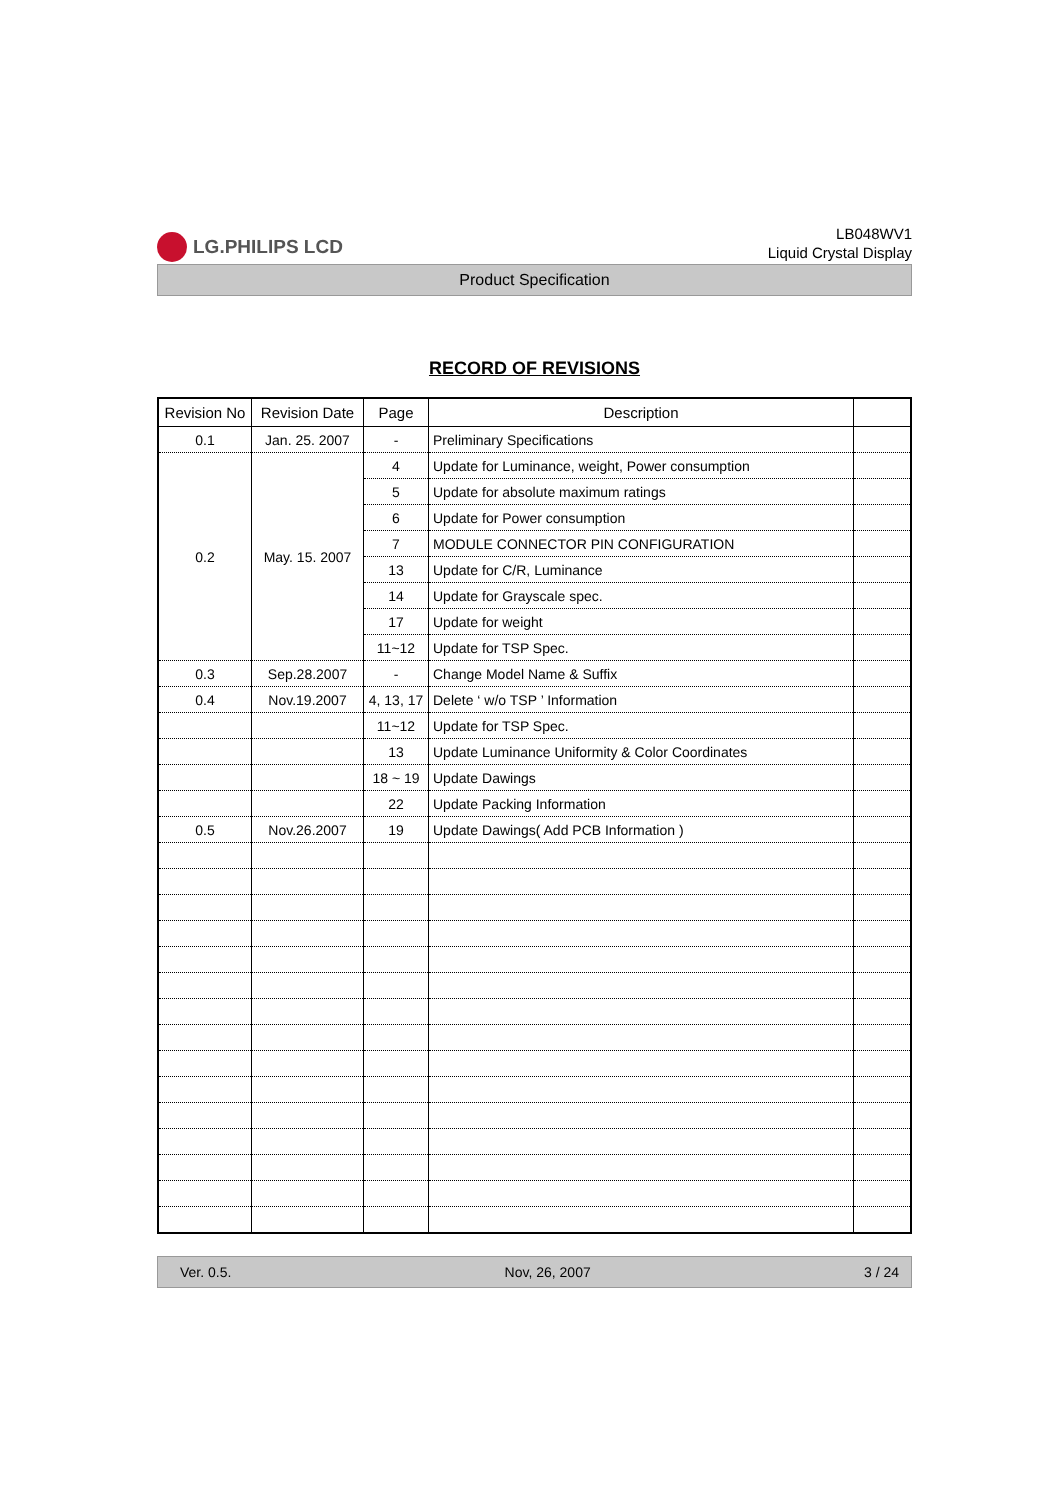LG.PHILIPS LCD
LB048WV1
Liquid Crystal Display
Product Specification
RECORD OF REVISIONS
| Revision No | Revision Date | Page | Description | |
| --- | --- | --- | --- | --- |
| 0.1 | Jan. 25. 2007 | - | Preliminary Specifications | |
| 0.2 | May. 15. 2007 | 4 | Update for Luminance, weight, Power consumption | |
| | | 5 | Update for absolute maximum ratings | |
| | | 6 | Update for Power consumption | |
| | | 7 | MODULE CONNECTOR PIN CONFIGURATION | |
| | | 13 | Update for C/R, Luminance | |
| | | 14 | Update for Grayscale spec. | |
| | | 17 | Update for weight | |
| | | 11~12 | Update for TSP Spec. | |
| 0.3 | Sep.28.2007 | - | Change Model Name & Suffix | |
| 0.4 | Nov.19.2007 | 4, 13, 17 | Delete ‘ w/o TSP ’ Information | |
| | | 11~12 | Update for TSP Spec. | |
| | | 13 | Update Luminance Uniformity & Color Coordinates | |
| | | 18 ~ 19 | Update Dawings | |
| | | 22 | Update Packing Information | |
| 0.5 | Nov.26.2007 | 19 | Update Dawings( Add PCB Information ) | |
Ver. 0.5. Nov, 26, 2007 3 / 24